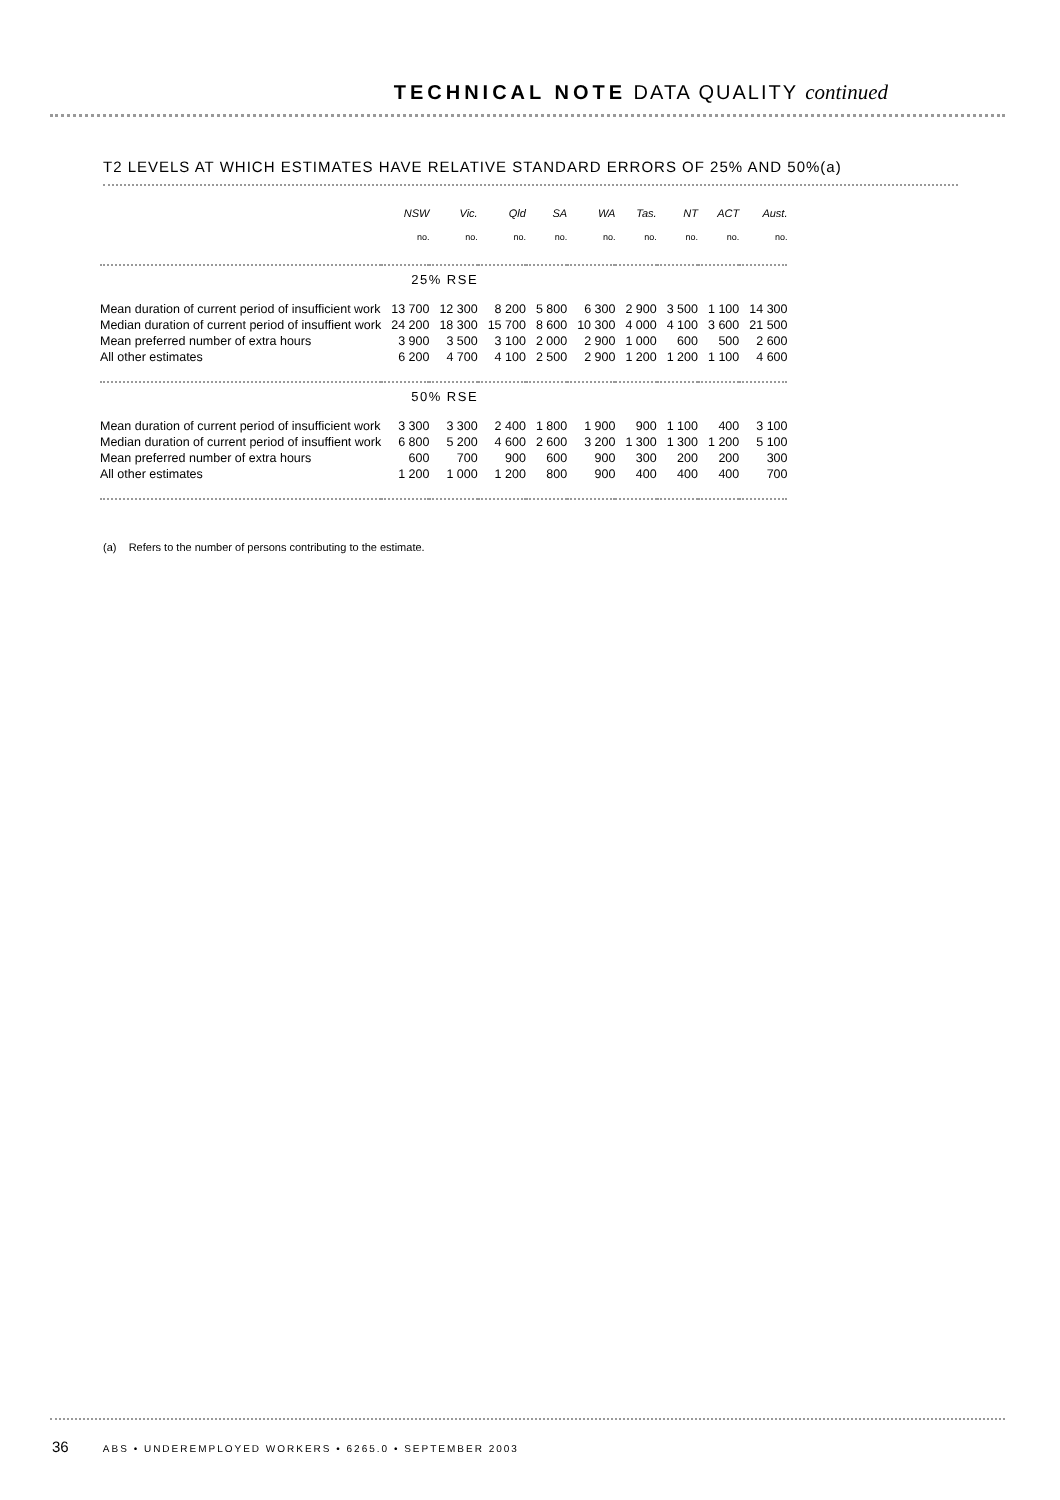TECHNICAL NOTE DATA QUALITY continued
T2 LEVELS AT WHICH ESTIMATES HAVE RELATIVE STANDARD ERRORS OF 25% AND 50%(a)
| | NSW | Vic. | Qld | SA | WA | Tas. | NT | ACT | Aust. |
| --- | --- | --- | --- | --- | --- | --- | --- | --- | --- |
| | no. | no. | no. | no. | no. | no. | no. | no. | no. |
| | 25% RSE | | | | | | | | |
| Mean duration of current period of insufficient work | 13 700 | 12 300 | 8 200 | 5 800 | 6 300 | 2 900 | 3 500 | 1 100 | 14 300 |
| Median duration of current period of insuffient work | 24 200 | 18 300 | 15 700 | 8 600 | 10 300 | 4 000 | 4 100 | 3 600 | 21 500 |
| Mean preferred number of extra hours | 3 900 | 3 500 | 3 100 | 2 000 | 2 900 | 1 000 | 600 | 500 | 2 600 |
| All other estimates | 6 200 | 4 700 | 4 100 | 2 500 | 2 900 | 1 200 | 1 200 | 1 100 | 4 600 |
| | 50% RSE | | | | | | | | |
| Mean duration of current period of insufficient work | 3 300 | 3 300 | 2 400 | 1 800 | 1 900 | 900 | 1 100 | 400 | 3 100 |
| Median duration of current period of insuffient work | 6 800 | 5 200 | 4 600 | 2 600 | 3 200 | 1 300 | 1 300 | 1 200 | 5 100 |
| Mean preferred number of extra hours | 600 | 700 | 900 | 600 | 900 | 300 | 200 | 200 | 300 |
| All other estimates | 1 200 | 1 000 | 1 200 | 800 | 900 | 400 | 400 | 400 | 700 |
(a) Refers to the number of persons contributing to the estimate.
36 ABS • UNDEREMPLOYED WORKERS • 6265.0 • SEPTEMBER 2003